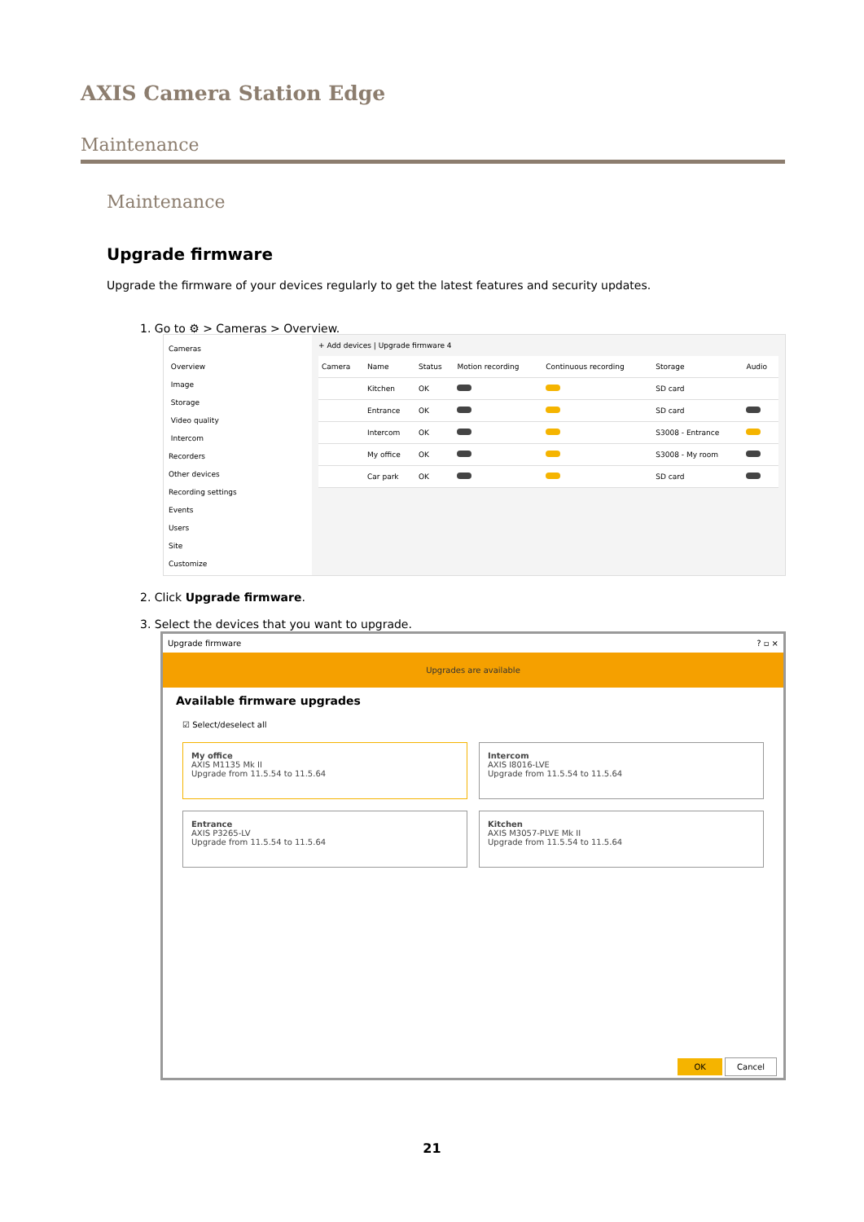AXIS Camera Station Edge
Maintenance
Maintenance
Upgrade firmware
Upgrade the firmware of your devices regularly to get the latest features and security updates.
1. Go to ⚙ > Cameras > Overview.
Cameras
Overview
Image
Storage
Video quality
Intercom
Recorders
Other devices
Recording settings
Events
Users
Site
Customize
+ Add devices | Upgrade firmware 4
| Camera | Name | Status | Motion recording | Continuous recording | Storage | Audio |
| --- | --- | --- | --- | --- | --- | --- |
| | Kitchen | OK | | | SD card | |
| | Entrance | OK | | | SD card | |
| | Intercom | OK | | | S3008 - Entrance | |
| | My office | OK | | | S3008 - My room | |
| | Car park | OK | | | SD card | |
2. Click Upgrade firmware.
3. Select the devices that you want to upgrade.
Upgrade firmware ? ▫ ×
Upgrades are available
Available firmware upgrades
☑ Select/deselect all
My office
AXIS M1135 Mk II
Upgrade from 11.5.54 to 11.5.64
Intercom
AXIS I8016-LVE
Upgrade from 11.5.54 to 11.5.64
Entrance
AXIS P3265-LV
Upgrade from 11.5.54 to 11.5.64
Kitchen
AXIS M3057-PLVE Mk II
Upgrade from 11.5.54 to 11.5.64
OK Cancel
21